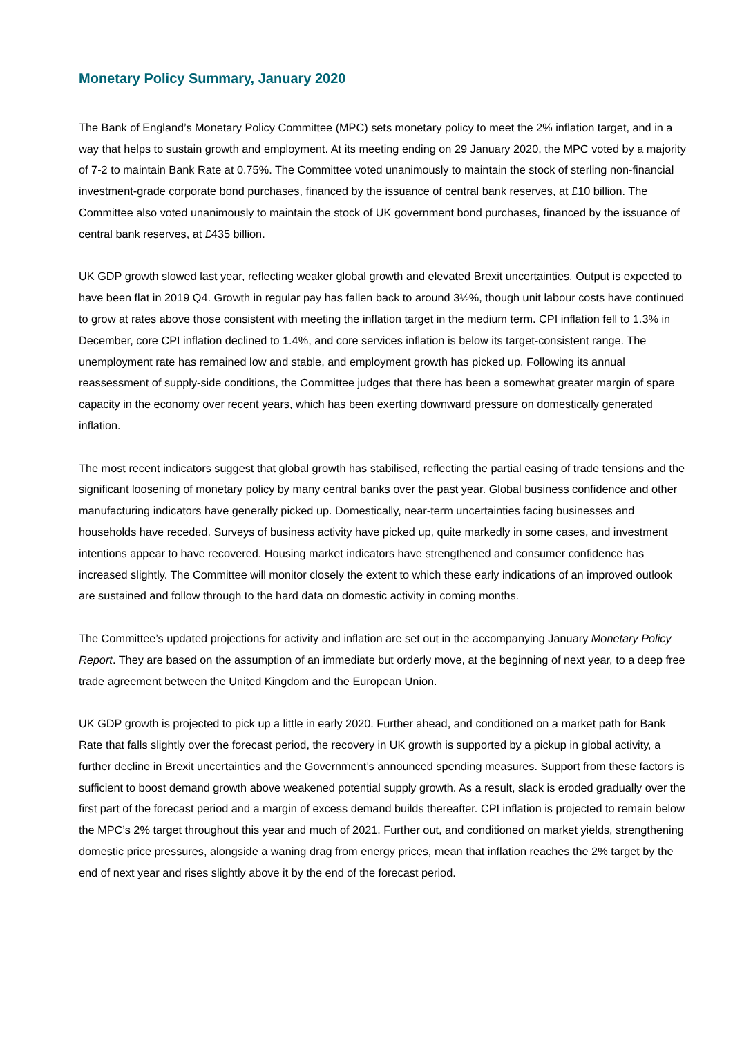Monetary Policy Summary, January 2020
The Bank of England’s Monetary Policy Committee (MPC) sets monetary policy to meet the 2% inflation target, and in a way that helps to sustain growth and employment. At its meeting ending on 29 January 2020, the MPC voted by a majority of 7-2 to maintain Bank Rate at 0.75%. The Committee voted unanimously to maintain the stock of sterling non-financial investment-grade corporate bond purchases, financed by the issuance of central bank reserves, at £10 billion. The Committee also voted unanimously to maintain the stock of UK government bond purchases, financed by the issuance of central bank reserves, at £435 billion.
UK GDP growth slowed last year, reflecting weaker global growth and elevated Brexit uncertainties. Output is expected to have been flat in 2019 Q4. Growth in regular pay has fallen back to around 3½%, though unit labour costs have continued to grow at rates above those consistent with meeting the inflation target in the medium term. CPI inflation fell to 1.3% in December, core CPI inflation declined to 1.4%, and core services inflation is below its target-consistent range. The unemployment rate has remained low and stable, and employment growth has picked up. Following its annual reassessment of supply-side conditions, the Committee judges that there has been a somewhat greater margin of spare capacity in the economy over recent years, which has been exerting downward pressure on domestically generated inflation.
The most recent indicators suggest that global growth has stabilised, reflecting the partial easing of trade tensions and the significant loosening of monetary policy by many central banks over the past year. Global business confidence and other manufacturing indicators have generally picked up. Domestically, near-term uncertainties facing businesses and households have receded. Surveys of business activity have picked up, quite markedly in some cases, and investment intentions appear to have recovered. Housing market indicators have strengthened and consumer confidence has increased slightly. The Committee will monitor closely the extent to which these early indications of an improved outlook are sustained and follow through to the hard data on domestic activity in coming months.
The Committee’s updated projections for activity and inflation are set out in the accompanying January Monetary Policy Report. They are based on the assumption of an immediate but orderly move, at the beginning of next year, to a deep free trade agreement between the United Kingdom and the European Union.
UK GDP growth is projected to pick up a little in early 2020. Further ahead, and conditioned on a market path for Bank Rate that falls slightly over the forecast period, the recovery in UK growth is supported by a pickup in global activity, a further decline in Brexit uncertainties and the Government’s announced spending measures. Support from these factors is sufficient to boost demand growth above weakened potential supply growth. As a result, slack is eroded gradually over the first part of the forecast period and a margin of excess demand builds thereafter. CPI inflation is projected to remain below the MPC’s 2% target throughout this year and much of 2021. Further out, and conditioned on market yields, strengthening domestic price pressures, alongside a waning drag from energy prices, mean that inflation reaches the 2% target by the end of next year and rises slightly above it by the end of the forecast period.